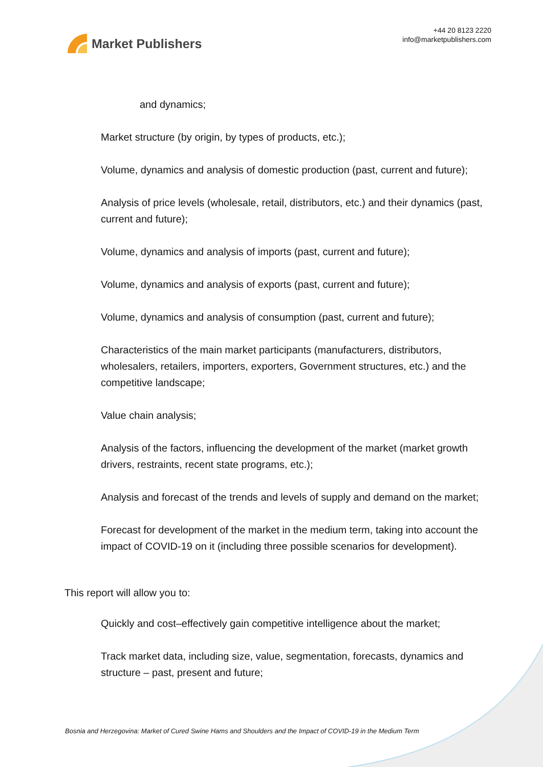Market Publishers
+44 20 8123 2220
info@marketpublishers.com
and dynamics;
Market structure (by origin, by types of products, etc.);
Volume, dynamics and analysis of domestic production (past, current and future);
Analysis of price levels (wholesale, retail, distributors, etc.) and their dynamics (past, current and future);
Volume, dynamics and analysis of imports (past, current and future);
Volume, dynamics and analysis of exports (past, current and future);
Volume, dynamics and analysis of consumption (past, current and future);
Characteristics of the main market participants (manufacturers, distributors, wholesalers, retailers, importers, exporters, Government structures, etc.) and the competitive landscape;
Value chain analysis;
Analysis of the factors, influencing the development of the market (market growth drivers, restraints, recent state programs, etc.);
Analysis and forecast of the trends and levels of supply and demand on the market;
Forecast for development of the market in the medium term, taking into account the impact of COVID-19 on it (including three possible scenarios for development).
This report will allow you to:
Quickly and cost–effectively gain competitive intelligence about the market;
Track market data, including size, value, segmentation, forecasts, dynamics and structure – past, present and future;
Bosnia and Herzegovina: Market of Cured Swine Hams and Shoulders and the Impact of COVID-19 in the Medium Term